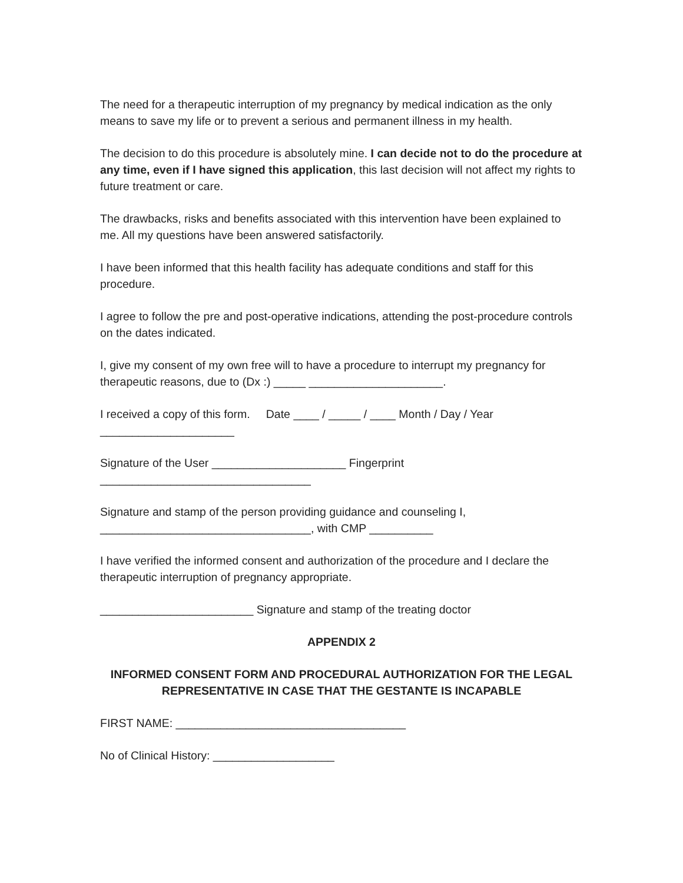The need for a therapeutic interruption of my pregnancy by medical indication as the only means to save my life or to prevent a serious and permanent illness in my health.
The decision to do this procedure is absolutely mine. I can decide not to do the procedure at any time, even if I have signed this application, this last decision will not affect my rights to future treatment or care.
The drawbacks, risks and benefits associated with this intervention have been explained to me. All my questions have been answered satisfactorily.
I have been informed that this health facility has adequate conditions and staff for this procedure.
I agree to follow the pre and post-operative indications, attending the post-procedure controls on the dates indicated.
I, give my consent of my own free will to have a procedure to interrupt my pregnancy for therapeutic reasons, due to (Dx :) _____ _____________________.
I received a copy of this form. Date ____ / _____ / ____ Month / Day / Year
_____________________
Signature of the User _____________________ Fingerprint
_________________________________
Signature and stamp of the person providing guidance and counseling I,
_________________________________, with CMP __________
I have verified the informed consent and authorization of the procedure and I declare the therapeutic interruption of pregnancy appropriate.
________________________ Signature and stamp of the treating doctor
APPENDIX 2
INFORMED CONSENT FORM AND PROCEDURAL AUTHORIZATION FOR THE LEGAL REPRESENTATIVE IN CASE THAT THE GESTANTE IS INCAPABLE
FIRST NAME: ____________________________________
No of Clinical History: ___________________